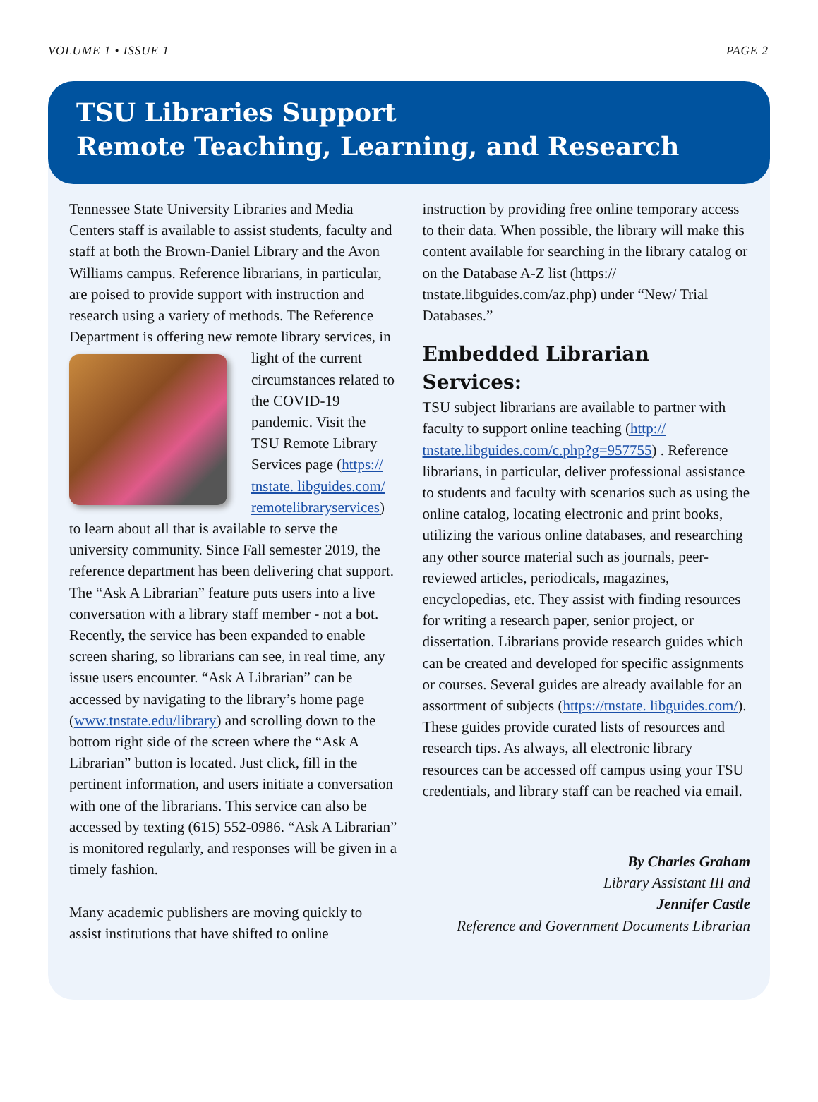VOLUME 1 • ISSUE 1 PAGE 2
TSU Libraries Support
Remote Teaching, Learning, and Research
Tennessee State University Libraries and Media Centers staff is available to assist students, faculty and staff at both the Brown-Daniel Library and the Avon Williams campus. Reference librarians, in particular, are poised to provide support with instruction and research using a variety of methods. The Reference Department is offering new remote library services, in light of the current circumstances related to the COVID-19 pandemic. Visit the TSU Remote Library Services page (https:// tnstate. libguides.com/ remotelibraryservices) to learn about all that is available to serve the university community. Since Fall semester 2019, the reference department has been delivering chat support. The “Ask A Librarian” feature puts users into a live conversation with a library staff member - not a bot. Recently, the service has been expanded to enable screen sharing, so librarians can see, in real time, any issue users encounter. “Ask A Librarian” can be accessed by navigating to the library’s home page (www.tnstate.edu/library) and scrolling down to the bottom right side of the screen where the “Ask A Librarian” button is located. Just click, fill in the pertinent information, and users initiate a conversation with one of the librarians. This service can also be accessed by texting (615) 552-0986. “Ask A Librarian” is monitored regularly, and responses will be given in a timely fashion.
Many academic publishers are moving quickly to assist institutions that have shifted to online
instruction by providing free online temporary access to their data. When possible, the library will make this content available for searching in the library catalog or on the Database A-Z list (https:// tnstate.libguides.com/az.php) under “New/ Trial Databases.”
Embedded Librarian Services:
TSU subject librarians are available to partner with faculty to support online teaching (http:// tnstate.libguides.com/c.php?g=957755) . Reference librarians, in particular, deliver professional assistance to students and faculty with scenarios such as using the online catalog, locating electronic and print books, utilizing the various online databases, and researching any other source material such as journals, peer-reviewed articles, periodicals, magazines, encyclopedias, etc. They assist with finding resources for writing a research paper, senior project, or dissertation. Librarians provide research guides which can be created and developed for specific assignments or courses. Several guides are already available for an assortment of subjects (https://tnstate. libguides.com/). These guides provide curated lists of resources and research tips. As always, all electronic library resources can be accessed off campus using your TSU credentials, and library staff can be reached via email.
By Charles Graham
Library Assistant III and
Jennifer Castle
Reference and Government Documents Librarian